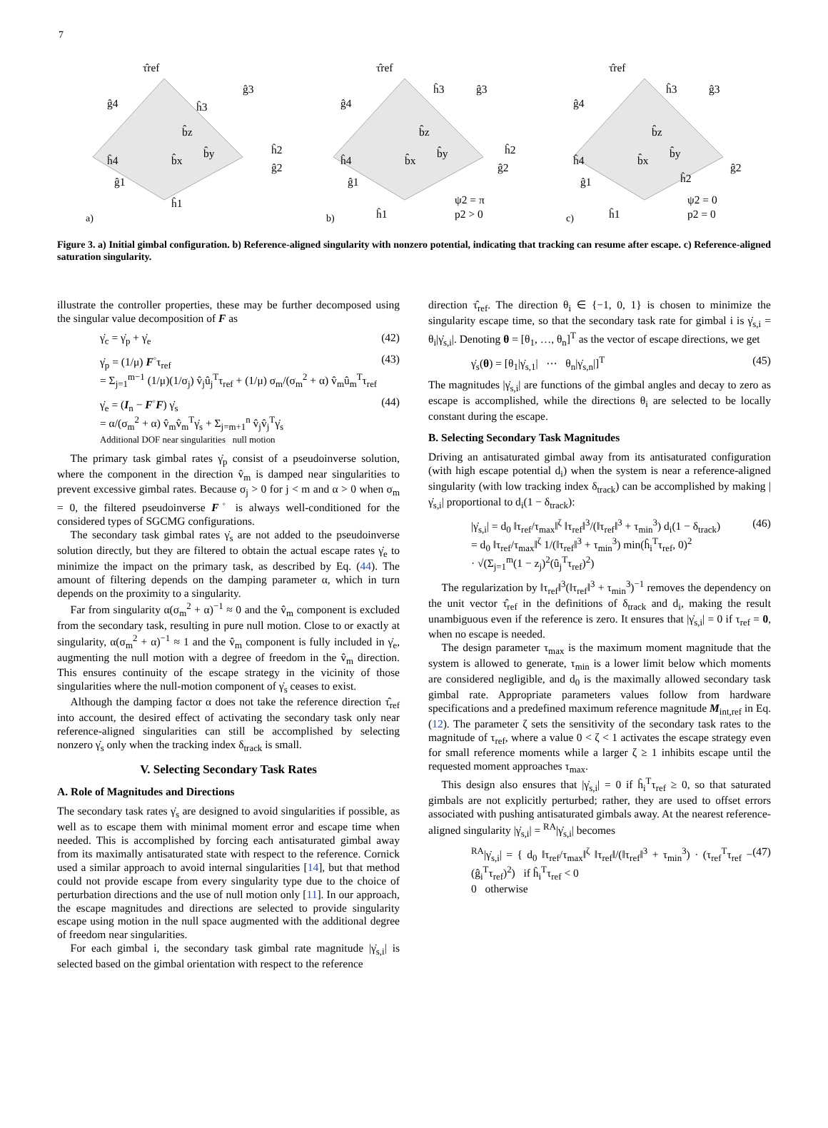7
a)
τ̂ref
ĝ4
ĝ3
ĥ3
b̂z
b̂x
b̂y
ĥ2
ĝ2
ĥ4
ĝ1
ĥ1
b)
τ̂ref
ĝ4
ĝ3
ĥ3
b̂z
b̂x
b̂y
ĥ2
ĝ2
ĥ4
ĝ1
ĥ1
ψ2 = π
p2 > 0
c)
τ̂ref
ĝ4
ĝ3
ĥ3
b̂z
b̂x
b̂y
ĥ2
ĝ2
ĥ4
ĝ1
ĥ1
ψ2 = 0
p2 = 0
Figure 3. a) Initial gimbal configuration. b) Reference-aligned singularity with nonzero potential, indicating that tracking can resume after escape. c) Reference-aligned saturation singularity.
illustrate the controller properties, these may be further decomposed using the singular value decomposition of F as
γ̇<sub>c</sub> = γ̇<sub>p</sub> + γ̇<sub>e</sub> (42)
γ̇<sub>p</sub> = (1/μ) F<sup>◦</sup>τ<sub>ref</sub>
= Σ<sub>j=1</sub><sup>m−1</sup> (1/μ)(1/σ<sub>j</sub>) v̂<sub>j</sub>û<sub>j</sub><sup>T</sup>τ<sub>ref</sub> + (1/μ) σ<sub>m</sub>/(σ<sub>m</sub><sup>2</sup> + α) v̂<sub>m</sub>û<sub>m</sub><sup>T</sup>τ<sub>ref</sub> (43)
γ̇<sub>e</sub> = (I<sub>n</sub> − F<sup>◦</sup>F) γ̇<sub>s</sub>
= α/(σ<sub>m</sub><sup>2</sup> + α) v̂<sub>m</sub>v̂<sub>m</sub><sup>T</sup>γ̇<sub>s</sub> + Σ<sub>j=m+1</sub><sup>n</sup> v̂<sub>j</sub>v̂<sub>j</sub><sup>T</sup>γ̇<sub>s</sub>
Additional DOF near singularities null motion (44)
The primary task gimbal rates γ̇<sub>p</sub> consist of a pseudoinverse solution, where the component in the direction v̂<sub>m</sub> is damped near singularities to prevent excessive gimbal rates. Because σ<sub>j</sub> > 0 for j < m and α > 0 when σ<sub>m</sub> = 0, the filtered pseudoinverse F<sup>◦</sup> is always well-conditioned for the considered types of SGCMG configurations.
The secondary task gimbal rates γ̇<sub>s</sub> are not added to the pseudoinverse solution directly, but they are filtered to obtain the actual escape rates γ̇<sub>e</sub> to minimize the impact on the primary task, as described by Eq. (44). The amount of filtering depends on the damping parameter α, which in turn depends on the proximity to a singularity.
Far from singularity α(σ<sub>m</sub><sup>2</sup> + α)<sup>−1</sup> ≈ 0 and the v̂<sub>m</sub> component is excluded from the secondary task, resulting in pure null motion. Close to or exactly at singularity, α(σ<sub>m</sub><sup>2</sup> + α)<sup>−1</sup> ≈ 1 and the v̂<sub>m</sub> component is fully included in γ̇<sub>e</sub>, augmenting the null motion with a degree of freedom in the v̂<sub>m</sub> direction. This ensures continuity of the escape strategy in the vicinity of those singularities where the null-motion component of γ̇<sub>s</sub> ceases to exist.
Although the damping factor α does not take the reference direction τ̂<sub>ref</sub> into account, the desired effect of activating the secondary task only near reference-aligned singularities can still be accomplished by selecting nonzero γ̇<sub>s</sub> only when the tracking index δ<sub>track</sub> is small.
V. Selecting Secondary Task Rates
A. Role of Magnitudes and Directions
The secondary task rates γ̇<sub>s</sub> are designed to avoid singularities if possible, as well as to escape them with minimal moment error and escape time when needed. This is accomplished by forcing each antisaturated gimbal away from its maximally antisaturated state with respect to the reference. Cornick used a similar approach to avoid internal singularities [14], but that method could not provide escape from every singularity type due to the choice of perturbation directions and the use of null motion only [11]. In our approach, the escape magnitudes and directions are selected to provide singularity escape using motion in the null space augmented with the additional degree of freedom near singularities.
For each gimbal i, the secondary task gimbal rate magnitude |γ̇<sub>s,i</sub>| is selected based on the gimbal orientation with respect to the reference
direction τ̂<sub>ref</sub>. The direction θ<sub>i</sub> ∈ {−1, 0, 1} is chosen to minimize the singularity escape time, so that the secondary task rate for gimbal i is γ̇<sub>s,i</sub> = θ<sub>i</sub>|γ̇<sub>s,i</sub>|. Denoting θ = [θ<sub>1</sub>, …, θ<sub>n</sub>]<sup>T</sup> as the vector of escape directions, we get
γ̇<sub>s</sub>(θ) = [θ<sub>1</sub>|γ̇<sub>s,1</sub>| ⋯ θ<sub>n</sub>|γ̇<sub>s,n</sub>|]<sup>T</sup> (45)
The magnitudes |γ̇<sub>s,i</sub>| are functions of the gimbal angles and decay to zero as escape is accomplished, while the directions θ<sub>i</sub> are selected to be locally constant during the escape.
B. Selecting Secondary Task Magnitudes
Driving an antisaturated gimbal away from its antisaturated configuration (with high escape potential d<sub>i</sub>) when the system is near a reference-aligned singularity (with low tracking index δ<sub>track</sub>) can be accomplished by making |γ̇<sub>s,i</sub>| proportional to d<sub>i</sub>(1 − δ<sub>track</sub>):
|γ̇<sub>s,i</sub>| = d<sub>0</sub> ‖τ<sub>ref</sub>/τ<sub>max</sub>‖<sup>ζ</sup> ‖τ<sub>ref</sub>‖<sup>3</sup>/(‖τ<sub>ref</sub>‖<sup>3</sup> + τ<sub>min</sub><sup>3</sup>) d<sub>i</sub>(1 − δ<sub>track</sub>)
= d<sub>0</sub> ‖τ<sub>ref</sub>/τ<sub>max</sub>‖<sup>ζ</sup> 1/(‖τ<sub>ref</sub>‖<sup>3</sup> + τ<sub>min</sub><sup>3</sup>) min(ĥ<sub>i</sub><sup>T</sup>τ<sub>ref</sub>, 0)<sup>2</sup>
· √(Σ<sub>j=1</sub><sup>m</sup>(1 − z<sub>j</sub>)<sup>2</sup>(û<sub>j</sub><sup>T</sup>τ<sub>ref</sub>)<sup>2</sup>) (46)
The regularization by ‖τ<sub>ref</sub>‖<sup>3</sup>(‖τ<sub>ref</sub>‖<sup>3</sup> + τ<sub>min</sub><sup>3</sup>)<sup>−1</sup> removes the dependency on the unit vector τ̂<sub>ref</sub> in the definitions of δ<sub>track</sub> and d<sub>i</sub>, making the result unambiguous even if the reference is zero. It ensures that |γ̇<sub>s,i</sub>| = 0 if τ<sub>ref</sub> = 0, when no escape is needed.
The design parameter τ<sub>max</sub> is the maximum moment magnitude that the system is allowed to generate, τ<sub>min</sub> is a lower limit below which moments are considered negligible, and d<sub>0</sub> is the maximally allowed secondary task gimbal rate. Appropriate parameters values follow from hardware specifications and a predefined maximum reference magnitude M<sub>int,ref</sub> in Eq. (12). The parameter ζ sets the sensitivity of the secondary task rates to the magnitude of τ<sub>ref</sub>, where a value 0 < ζ < 1 activates the escape strategy even for small reference moments while a larger ζ ≥ 1 inhibits escape until the requested moment approaches τ<sub>max</sub>.
This design also ensures that |γ̇<sub>s,i</sub>| = 0 if ĥ<sub>i</sub><sup>T</sup>τ<sub>ref</sub> ≥ 0, so that saturated gimbals are not explicitly perturbed; rather, they are used to offset errors associated with pushing antisaturated gimbals away. At the nearest reference-aligned singularity |γ̇<sub>s,i</sub>| = <sup>RA</sup>|γ̇<sub>s,i</sub>| becomes
<sup>RA</sup>|γ̇<sub>s,i</sub>| = { d<sub>0</sub> ‖τ<sub>ref</sub>/τ<sub>max</sub>‖<sup>ζ</sup> ‖τ<sub>ref</sub>‖/(‖τ<sub>ref</sub>‖<sup>3</sup> + τ<sub>min</sub><sup>3</sup>) · (τ<sub>ref</sub><sup>T</sup>τ<sub>ref</sub> − (ĝ<sub>i</sub><sup>T</sup>τ<sub>ref</sub>)<sup>2</sup>) if ĥ<sub>i</sub><sup>T</sup>τ<sub>ref</sub> < 0
0 otherwise (47)